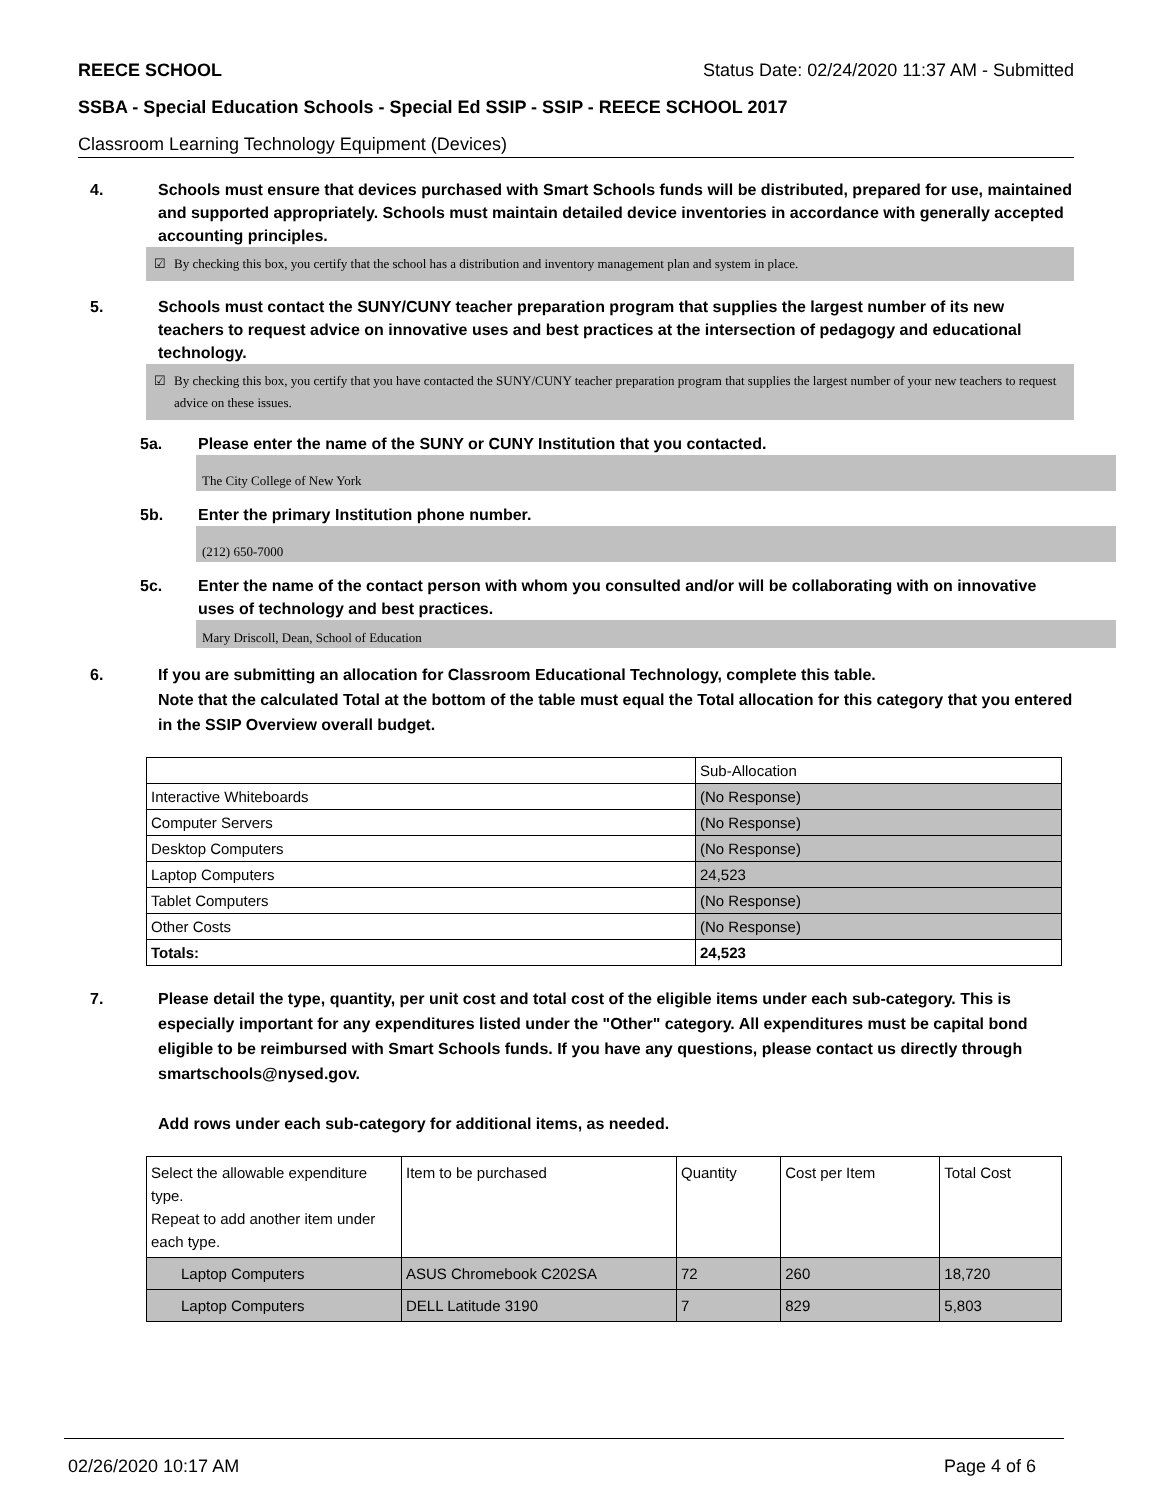REECE SCHOOL Status Date: 02/24/2020 11:37 AM - Submitted
SSBA - Special Education Schools - Special Ed SSIP - SSIP - REECE SCHOOL 2017
Classroom Learning Technology Equipment (Devices)
4. Schools must ensure that devices purchased with Smart Schools funds will be distributed, prepared for use, maintained and supported appropriately. Schools must maintain detailed device inventories in accordance with generally accepted accounting principles.
☑ By checking this box, you certify that the school has a distribution and inventory management plan and system in place.
5. Schools must contact the SUNY/CUNY teacher preparation program that supplies the largest number of its new teachers to request advice on innovative uses and best practices at the intersection of pedagogy and educational technology.
☑ By checking this box, you certify that you have contacted the SUNY/CUNY teacher preparation program that supplies the largest number of your new teachers to request advice on these issues.
5a. Please enter the name of the SUNY or CUNY Institution that you contacted.
The City College of New York
5b. Enter the primary Institution phone number.
(212) 650-7000
5c. Enter the name of the contact person with whom you consulted and/or will be collaborating with on innovative uses of technology and best practices.
Mary Driscoll, Dean, School of Education
6. If you are submitting an allocation for Classroom Educational Technology, complete this table.
Note that the calculated Total at the bottom of the table must equal the Total allocation for this category that you entered in the SSIP Overview overall budget.
| | Sub-Allocation |
| --- | --- |
| Interactive Whiteboards | (No Response) |
| Computer Servers | (No Response) |
| Desktop Computers | (No Response) |
| Laptop Computers | 24,523 |
| Tablet Computers | (No Response) |
| Other Costs | (No Response) |
| Totals: | 24,523 |
7. Please detail the type, quantity, per unit cost and total cost of the eligible items under each sub-category. This is especially important for any expenditures listed under the "Other" category. All expenditures must be capital bond eligible to be reimbursed with Smart Schools funds. If you have any questions, please contact us directly through smartschools@nysed.gov.
Add rows under each sub-category for additional items, as needed.
| Select the allowable expenditure type. Repeat to add another item under each type. | Item to be purchased | Quantity | Cost per Item | Total Cost |
| --- | --- | --- | --- | --- |
| Laptop Computers | ASUS Chromebook C202SA | 72 | 260 | 18,720 |
| Laptop Computers | DELL Latitude 3190 | 7 | 829 | 5,803 |
02/26/2020 10:17 AM Page 4 of 6